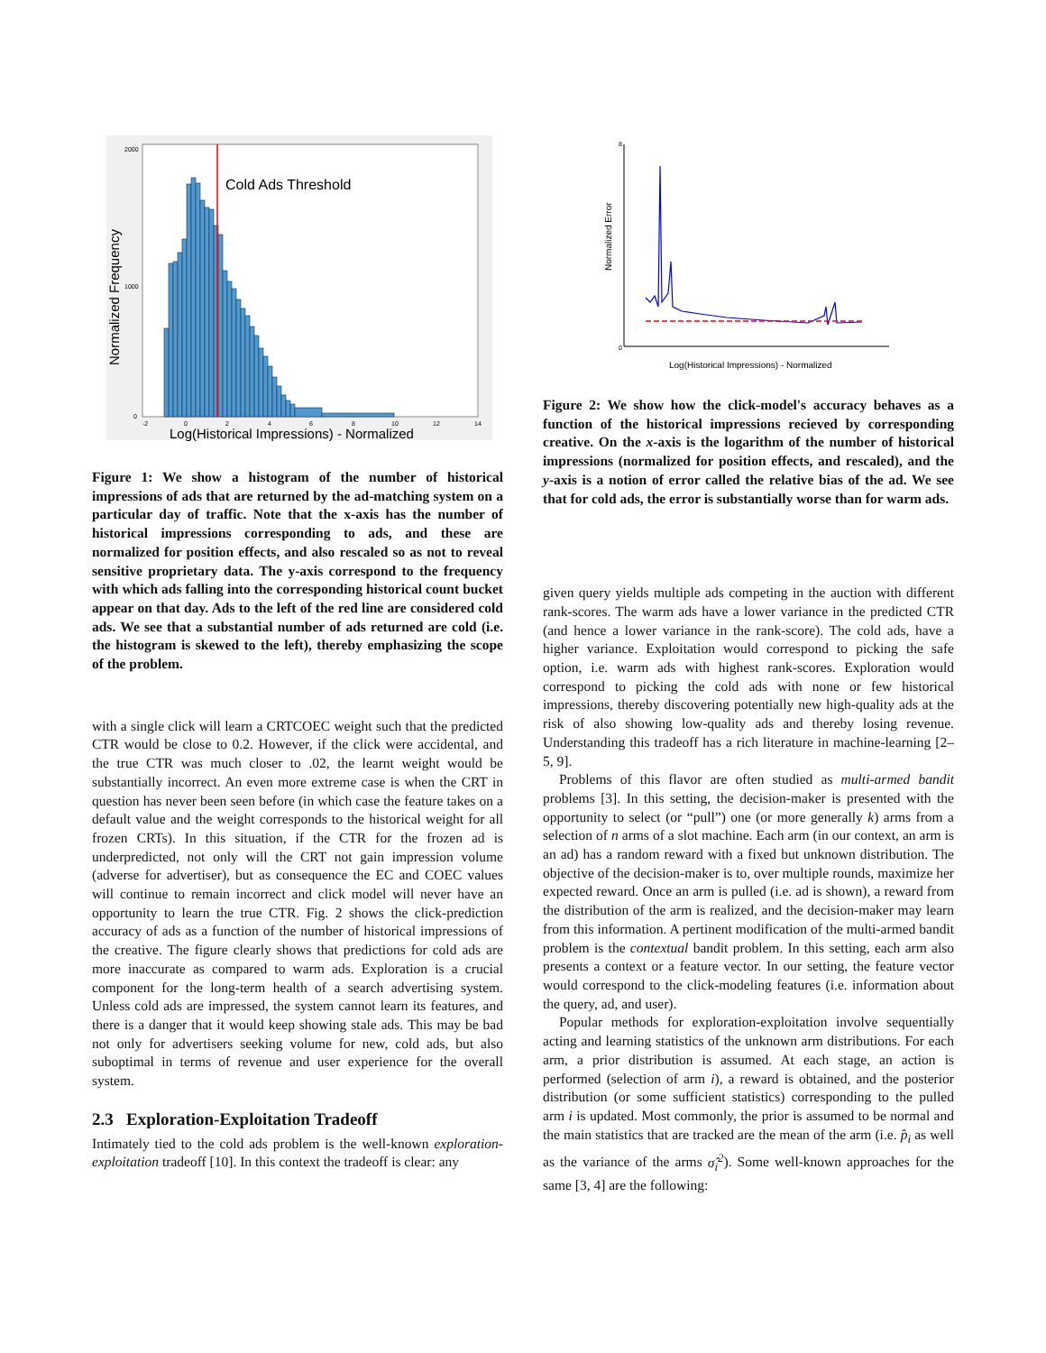Cold Ads Threshold
2000
1000
0
-2
0
2
4
6
8
10
12
14
Log(Historical Impressions) - Normalized
Normalized Frequency
Figure 1: We show a histogram of the number of historical impressions of ads that are returned by the ad-matching system on a particular day of traffic. Note that the x-axis has the number of historical impressions corresponding to ads, and these are normalized for position effects, and also rescaled so as not to reveal sensitive proprietary data. The y-axis correspond to the frequency with which ads falling into the corresponding historical count bucket appear on that day. Ads to the left of the red line are considered cold ads. We see that a substantial number of ads returned are cold (i.e. the histogram is skewed to the left), thereby emphasizing the scope of the problem.
with a single click will learn a CRTCOEC weight such that the predicted CTR would be close to 0.2. However, if the click were accidental, and the true CTR was much closer to .02, the learnt weight would be substantially incorrect. An even more extreme case is when the CRT in question has never been seen before (in which case the feature takes on a default value and the weight corresponds to the historical weight for all frozen CRTs). In this situation, if the CTR for the frozen ad is underpredicted, not only will the CRT not gain impression volume (adverse for advertiser), but as consequence the EC and COEC values will continue to remain incorrect and click model will never have an opportunity to learn the true CTR. Fig. 2 shows the click-prediction accuracy of ads as a function of the number of historical impressions of the creative. The figure clearly shows that predictions for cold ads are more inaccurate as compared to warm ads. Exploration is a crucial component for the long-term health of a search advertising system. Unless cold ads are impressed, the system cannot learn its features, and there is a danger that it would keep showing stale ads. This may be bad not only for advertisers seeking volume for new, cold ads, but also suboptimal in terms of revenue and user experience for the overall system.
2.3 Exploration-Exploitation Tradeoff
Intimately tied to the cold ads problem is the well-known exploration-exploitation tradeoff [10]. In this context the tradeoff is clear: any
0
8
Log(Historical Impressions) - Normalized
Normalized Error
Figure 2: We show how the click-model's accuracy behaves as a function of the historical impressions recieved by corresponding creative. On the x-axis is the logarithm of the number of historical impressions (normalized for position effects, and rescaled), and the y-axis is a notion of error called the relative bias of the ad. We see that for cold ads, the error is substantially worse than for warm ads.
given query yields multiple ads competing in the auction with different rank-scores. The warm ads have a lower variance in the predicted CTR (and hence a lower variance in the rank-score). The cold ads, have a higher variance. Exploitation would correspond to picking the safe option, i.e. warm ads with highest rank-scores. Exploration would correspond to picking the cold ads with none or few historical impressions, thereby discovering potentially new high-quality ads at the risk of also showing low-quality ads and thereby losing revenue. Understanding this tradeoff has a rich literature in machine-learning [2–5, 9].
Problems of this flavor are often studied as multi-armed bandit problems [3]. In this setting, the decision-maker is presented with the opportunity to select (or “pull”) one (or more generally k) arms from a selection of n arms of a slot machine. Each arm (in our context, an arm is an ad) has a random reward with a fixed but unknown distribution. The objective of the decision-maker is to, over multiple rounds, maximize her expected reward. Once an arm is pulled (i.e. ad is shown), a reward from the distribution of the arm is realized, and the decision-maker may learn from this information. A pertinent modification of the multi-armed bandit problem is the contextual bandit problem. In this setting, each arm also presents a context or a feature vector. In our setting, the feature vector would correspond to the click-modeling features (i.e. information about the query, ad, and user).
Popular methods for exploration-exploitation involve sequentially acting and learning statistics of the unknown arm distributions. For each arm, a prior distribution is assumed. At each stage, an action is performed (selection of arm i), a reward is obtained, and the posterior distribution (or some sufficient statistics) corresponding to the pulled arm i is updated. Most commonly, the prior is assumed to be normal and the main statistics that are tracked are the mean of the arm (i.e. p̂<sub>i</sub> as well as the variance of the arms σ̂<sub>i</sub><sup>2</sup>). Some well-known approaches for the same [3, 4] are the following: